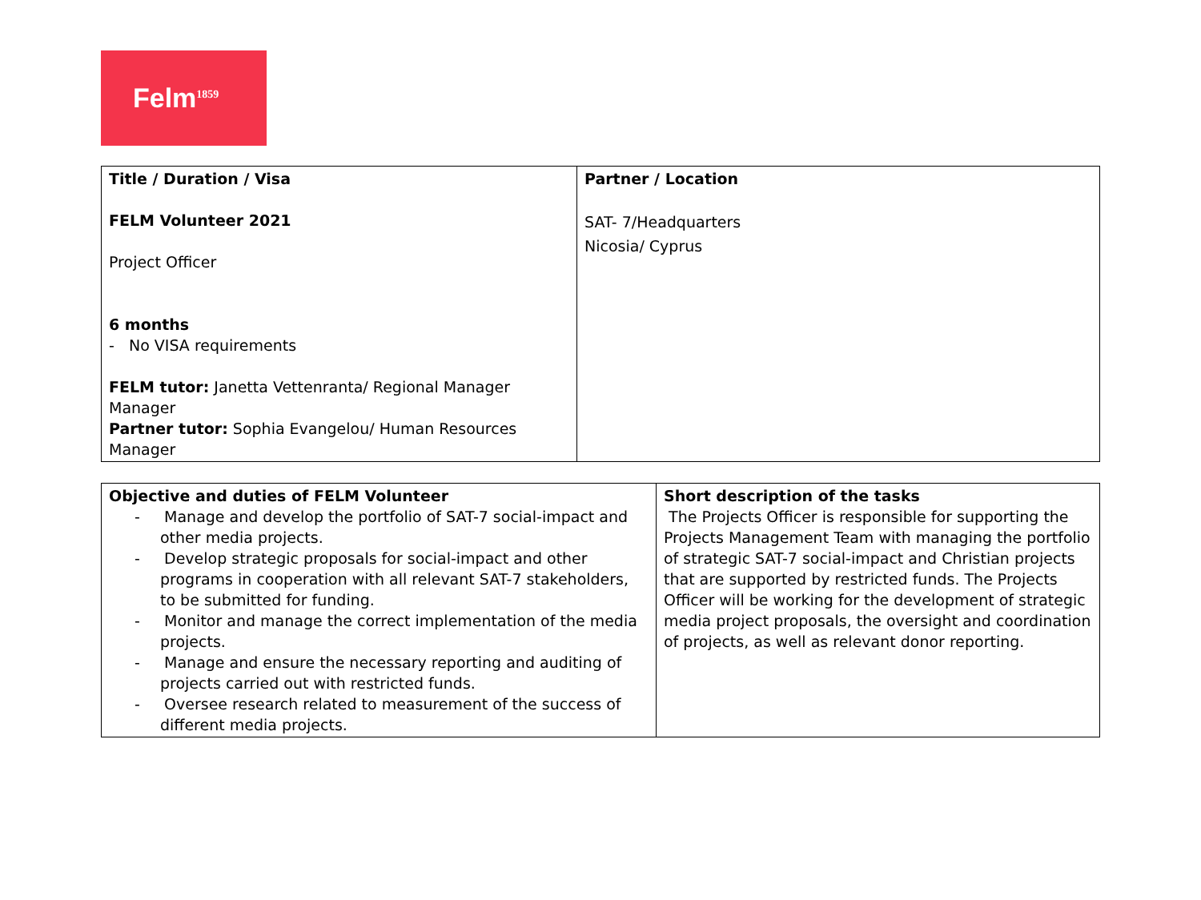Felm<sup>1859</sup>
| Title / Duration / Visa FELM Volunteer 2021 Project Officer 6 months - No VISA requirements FELM tutor: Janetta Vettenranta/ Regional Manager Manager Partner tutor: Sophia Evangelou/ Human Resources Manager | Partner / Location SAT- 7/Headquarters Nicosia/ Cyprus |
| Objective and duties of FELM Volunteer - Manage and develop the portfolio of SAT-7 social-impact and other media projects. - Develop strategic proposals for social-impact and other programs in cooperation with all relevant SAT-7 stakeholders, to be submitted for funding. - Monitor and manage the correct implementation of the media projects. - Manage and ensure the necessary reporting and auditing of projects carried out with restricted funds. - Oversee research related to measurement of the success of different media projects. | Short description of the tasks The Projects Officer is responsible for supporting the Projects Management Team with managing the portfolio of strategic SAT-7 social-impact and Christian projects that are supported by restricted funds. The Projects Officer will be working for the development of strategic media project proposals, the oversight and coordination of projects, as well as relevant donor reporting. |